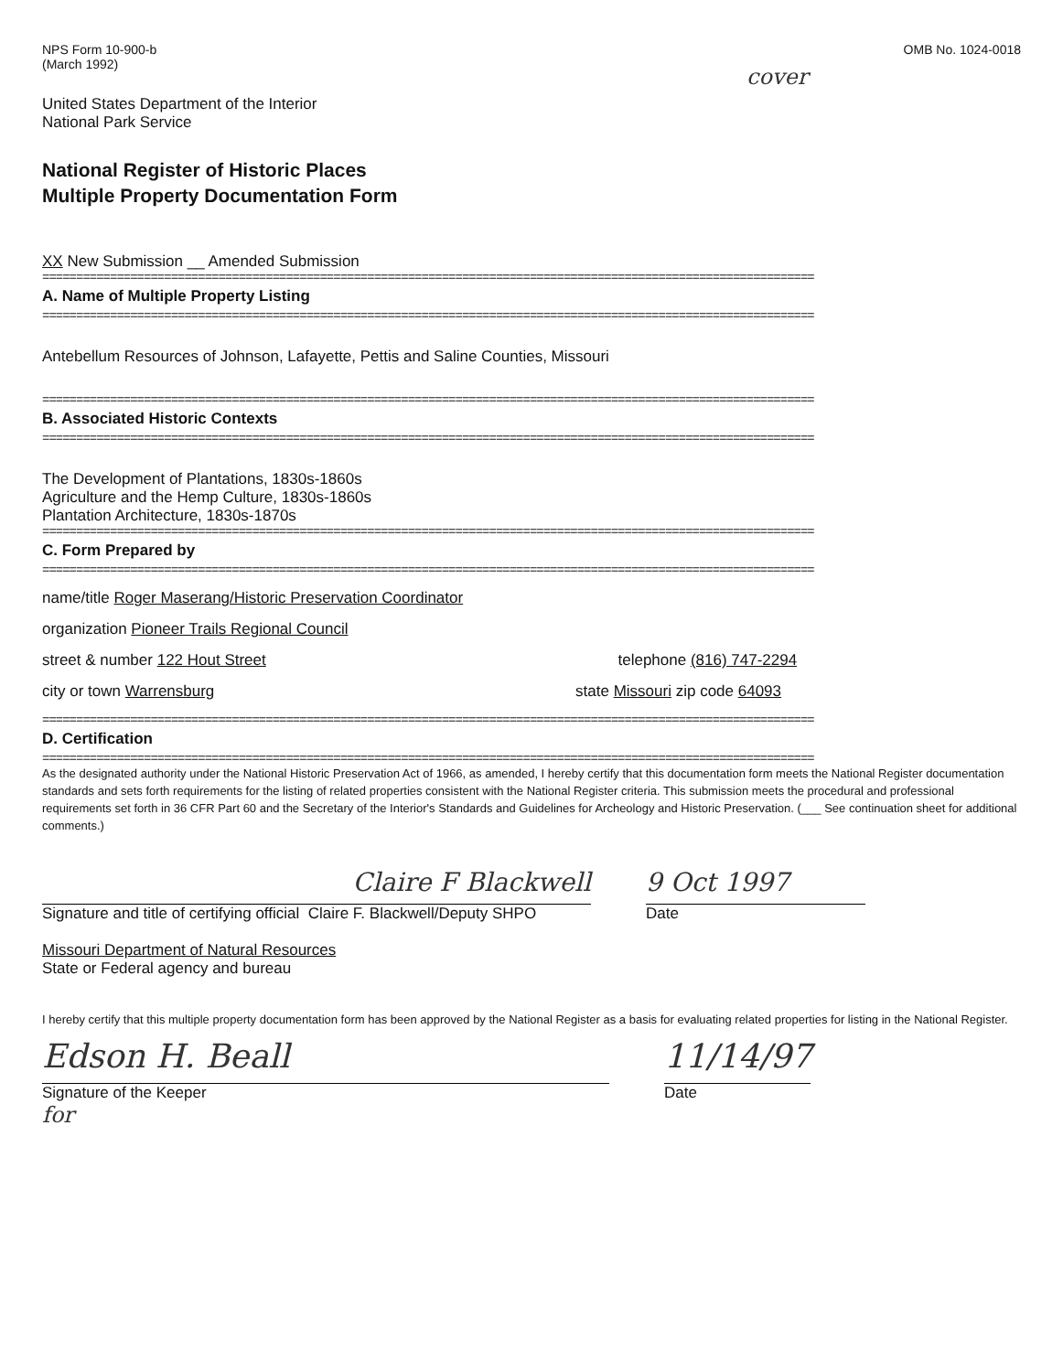NPS Form 10-900-b
(March 1992)
OMB No. 1024-0018
cover
United States Department of the Interior
National Park Service
National Register of Historic Places
Multiple Property Documentation Form
XX New Submission __ Amended Submission
==================================================================================================================
A. Name of Multiple Property Listing
==================================================================================================================
Antebellum Resources of Johnson, Lafayette, Pettis and Saline Counties, Missouri
==================================================================================================================
B. Associated Historic Contexts
==================================================================================================================
The Development of Plantations, 1830s-1860s
Agriculture and the Hemp Culture, 1830s-1860s
Plantation Architecture, 1830s-1870s
==================================================================================================================
C. Form Prepared by
==================================================================================================================
name/title Roger Maserang/Historic Preservation Coordinator
organization Pioneer Trails Regional Council
street & number 122 Hout Street telephone (816) 747-2294
city or town Warrensburg state Missouri zip code 64093
==================================================================================================================
D. Certification
==================================================================================================================
As the designated authority under the National Historic Preservation Act of 1966, as amended, I hereby certify that this documentation form meets the National Register documentation standards and sets forth requirements for the listing of related properties consistent with the National Register criteria. This submission meets the procedural and professional requirements set forth in 36 CFR Part 60 and the Secretary of the Interior's Standards and Guidelines for Archeology and Historic Preservation. (___ See continuation sheet for additional comments.)
Claire F Blackwell
Signature and title of certifying official Claire F. Blackwell/Deputy SHPO
9 Oct 1997
Date
Missouri Department of Natural Resources
State or Federal agency and bureau
I hereby certify that this multiple property documentation form has been approved by the National Register as a basis for evaluating related properties for listing in the National Register.
Edson H. Beall
Signature of the Keeper
11/14/97
Date
for